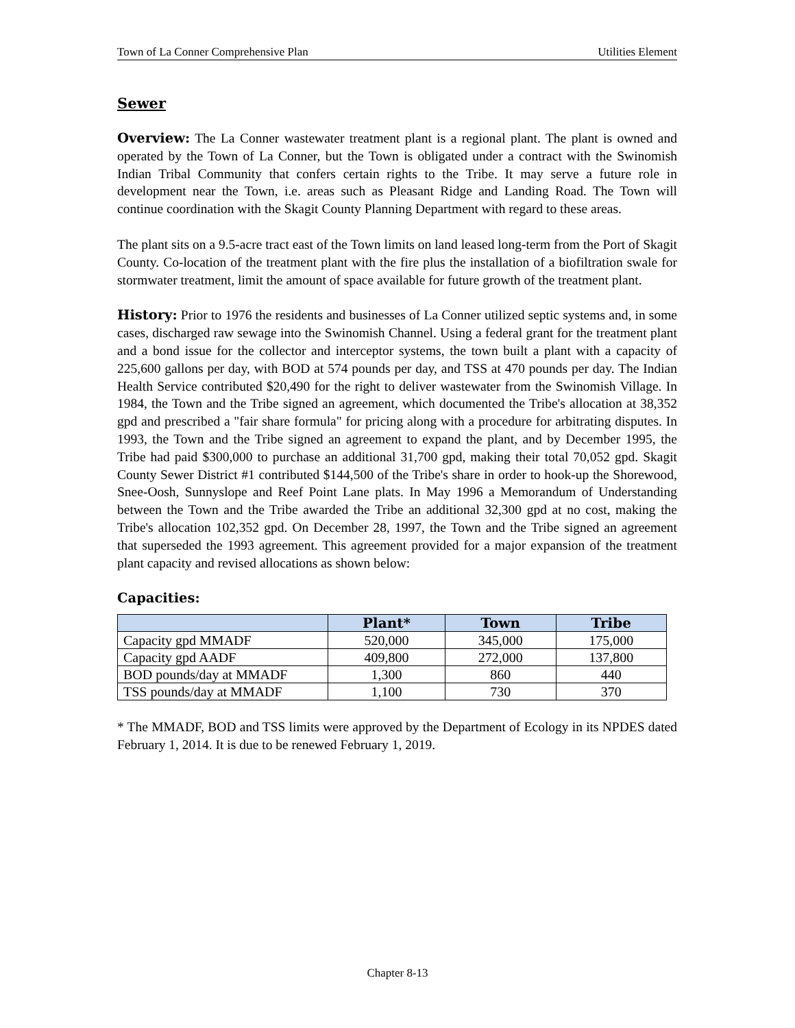Town of La Conner Comprehensive Plan Utilities Element
Sewer
Overview: The La Conner wastewater treatment plant is a regional plant. The plant is owned and operated by the Town of La Conner, but the Town is obligated under a contract with the Swinomish Indian Tribal Community that confers certain rights to the Tribe. It may serve a future role in development near the Town, i.e. areas such as Pleasant Ridge and Landing Road. The Town will continue coordination with the Skagit County Planning Department with regard to these areas.
The plant sits on a 9.5-acre tract east of the Town limits on land leased long-term from the Port of Skagit County. Co-location of the treatment plant with the fire plus the installation of a biofiltration swale for stormwater treatment, limit the amount of space available for future growth of the treatment plant.
History: Prior to 1976 the residents and businesses of La Conner utilized septic systems and, in some cases, discharged raw sewage into the Swinomish Channel. Using a federal grant for the treatment plant and a bond issue for the collector and interceptor systems, the town built a plant with a capacity of 225,600 gallons per day, with BOD at 574 pounds per day, and TSS at 470 pounds per day. The Indian Health Service contributed $20,490 for the right to deliver wastewater from the Swinomish Village. In 1984, the Town and the Tribe signed an agreement, which documented the Tribe's allocation at 38,352 gpd and prescribed a "fair share formula" for pricing along with a procedure for arbitrating disputes. In 1993, the Town and the Tribe signed an agreement to expand the plant, and by December 1995, the Tribe had paid $300,000 to purchase an additional 31,700 gpd, making their total 70,052 gpd. Skagit County Sewer District #1 contributed $144,500 of the Tribe's share in order to hook-up the Shorewood, Snee-Oosh, Sunnyslope and Reef Point Lane plats. In May 1996 a Memorandum of Understanding between the Town and the Tribe awarded the Tribe an additional 32,300 gpd at no cost, making the Tribe's allocation 102,352 gpd. On December 28, 1997, the Town and the Tribe signed an agreement that superseded the 1993 agreement. This agreement provided for a major expansion of the treatment plant capacity and revised allocations as shown below:
Capacities:
| | Plant* | Town | Tribe |
| --- | --- | --- | --- |
| Capacity gpd MMADF | 520,000 | 345,000 | 175,000 |
| Capacity gpd AADF | 409,800 | 272,000 | 137,800 |
| BOD pounds/day at MMADF | 1,300 | 860 | 440 |
| TSS pounds/day at MMADF | 1,100 | 730 | 370 |
* The MMADF, BOD and TSS limits were approved by the Department of Ecology in its NPDES dated February 1, 2014. It is due to be renewed February 1, 2019.
Chapter 8-13